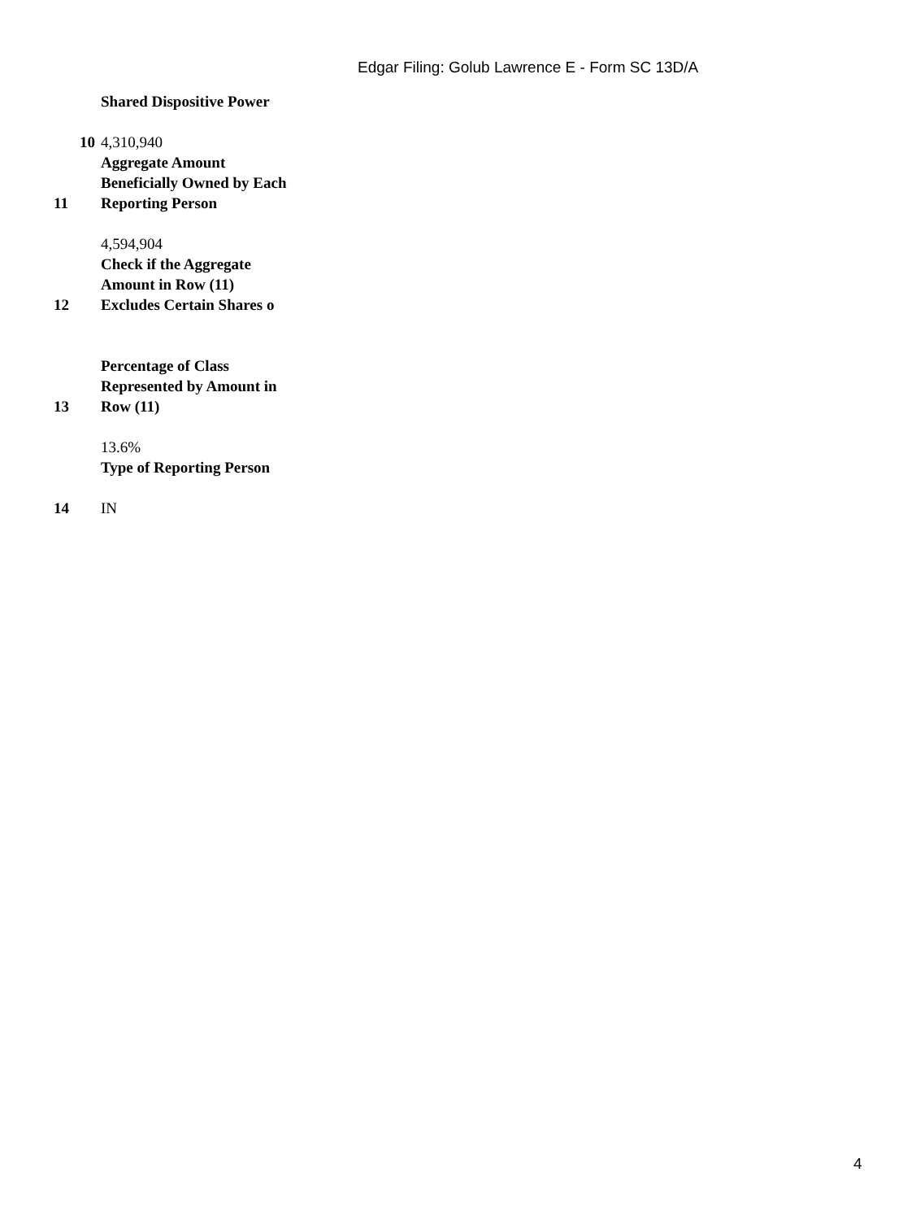Edgar Filing: Golub Lawrence E - Form SC 13D/A
| 10 | Shared Dispositive Power 4,310,940 |
| 11 | Aggregate Amount Beneficially Owned by Each Reporting Person |
| | 4,594,904 |
| 12 | Check if the Aggregate Amount in Row (11) Excludes Certain Shares o |
| 13 | Percentage of Class Represented by Amount in Row (11) |
| | 13.6% |
| 14 | Type of Reporting Person IN |
4